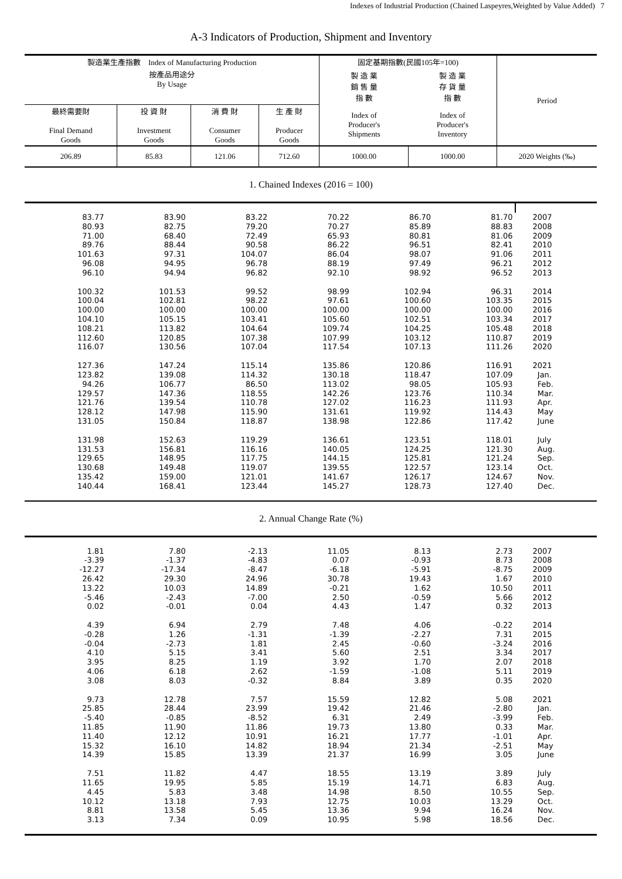Indexes of Industrial Production (Chained Laspeyres,Weighted by Value Added) 7
A-3 Indicators of Production, Shipment and Inventory
| 製造業生產指數 Index of Manufacturing Production | | | | 固定基期指數(民國105年=100) | | Period |
| 按產品用途分 By Usage | | | | 製 造 業 銷 售 量 指 數 | 製 造 業 存 貨 量 指 數 | |
| 最終需要財 Final Demand Goods | 投 資 財 Investment Goods | 消 費 財 Consumer Goods | 生 產 財 Producer Goods | Index of Producer's Shipments | Index of Producer's Inventory | |
| 206.89 | 85.83 | 121.06 | 712.60 | 1000.00 | 1000.00 | 2020 Weights (‰) |
1. Chained Indexes (2016 = 100)
| 83.77 | 83.90 | 83.22 | 70.22 | 86.70 | 81.70 | 2007 |
| 80.93 | 82.75 | 79.20 | 70.27 | 85.89 | 88.83 | 2008 |
| 71.00 | 68.40 | 72.49 | 65.93 | 80.81 | 81.06 | 2009 |
| 89.76 | 88.44 | 90.58 | 86.22 | 96.51 | 82.41 | 2010 |
| 101.63 | 97.31 | 104.07 | 86.04 | 98.07 | 91.06 | 2011 |
| 96.08 | 94.95 | 96.78 | 88.19 | 97.49 | 96.21 | 2012 |
| 96.10 | 94.94 | 96.82 | 92.10 | 98.92 | 96.52 | 2013 |
| 100.32 | 101.53 | 99.52 | 98.99 | 102.94 | 96.31 | 2014 |
| 100.04 | 102.81 | 98.22 | 97.61 | 100.60 | 103.35 | 2015 |
| 100.00 | 100.00 | 100.00 | 100.00 | 100.00 | 100.00 | 2016 |
| 104.10 | 105.15 | 103.41 | 105.60 | 102.51 | 103.34 | 2017 |
| 108.21 | 113.82 | 104.64 | 109.74 | 104.25 | 105.48 | 2018 |
| 112.60 | 120.85 | 107.38 | 107.99 | 103.12 | 110.87 | 2019 |
| 116.07 | 130.56 | 107.04 | 117.54 | 107.13 | 111.26 | 2020 |
| 127.36 | 147.24 | 115.14 | 135.86 | 120.86 | 116.91 | 2021 |
| 123.82 | 139.08 | 114.32 | 130.18 | 118.47 | 107.09 | Jan. |
| 94.26 | 106.77 | 86.50 | 113.02 | 98.05 | 105.93 | Feb. |
| 129.57 | 147.36 | 118.55 | 142.26 | 123.76 | 110.34 | Mar. |
| 121.76 | 139.54 | 110.78 | 127.02 | 116.23 | 111.93 | Apr. |
| 128.12 | 147.98 | 115.90 | 131.61 | 119.92 | 114.43 | May |
| 131.05 | 150.84 | 118.87 | 138.98 | 122.86 | 117.42 | June |
| 131.98 | 152.63 | 119.29 | 136.61 | 123.51 | 118.01 | July |
| 131.53 | 156.81 | 116.16 | 140.05 | 124.25 | 121.30 | Aug. |
| 129.65 | 148.95 | 117.75 | 144.15 | 125.81 | 121.24 | Sep. |
| 130.68 | 149.48 | 119.07 | 139.55 | 122.57 | 123.14 | Oct. |
| 135.42 | 159.00 | 121.01 | 141.67 | 126.17 | 124.67 | Nov. |
| 140.44 | 168.41 | 123.44 | 145.27 | 128.73 | 127.40 | Dec. |
2. Annual Change Rate (%)
| 1.81 | 7.80 | -2.13 | 11.05 | 8.13 | 2.73 | 2007 |
| -3.39 | -1.37 | -4.83 | 0.07 | -0.93 | 8.73 | 2008 |
| -12.27 | -17.34 | -8.47 | -6.18 | -5.91 | -8.75 | 2009 |
| 26.42 | 29.30 | 24.96 | 30.78 | 19.43 | 1.67 | 2010 |
| 13.22 | 10.03 | 14.89 | -0.21 | 1.62 | 10.50 | 2011 |
| -5.46 | -2.43 | -7.00 | 2.50 | -0.59 | 5.66 | 2012 |
| 0.02 | -0.01 | 0.04 | 4.43 | 1.47 | 0.32 | 2013 |
| 4.39 | 6.94 | 2.79 | 7.48 | 4.06 | -0.22 | 2014 |
| -0.28 | 1.26 | -1.31 | -1.39 | -2.27 | 7.31 | 2015 |
| -0.04 | -2.73 | 1.81 | 2.45 | -0.60 | -3.24 | 2016 |
| 4.10 | 5.15 | 3.41 | 5.60 | 2.51 | 3.34 | 2017 |
| 3.95 | 8.25 | 1.19 | 3.92 | 1.70 | 2.07 | 2018 |
| 4.06 | 6.18 | 2.62 | -1.59 | -1.08 | 5.11 | 2019 |
| 3.08 | 8.03 | -0.32 | 8.84 | 3.89 | 0.35 | 2020 |
| 9.73 | 12.78 | 7.57 | 15.59 | 12.82 | 5.08 | 2021 |
| 25.85 | 28.44 | 23.99 | 19.42 | 21.46 | -2.80 | Jan. |
| -5.40 | -0.85 | -8.52 | 6.31 | 2.49 | -3.99 | Feb. |
| 11.85 | 11.90 | 11.86 | 19.73 | 13.80 | 0.33 | Mar. |
| 11.40 | 12.12 | 10.91 | 16.21 | 17.77 | -1.01 | Apr. |
| 15.32 | 16.10 | 14.82 | 18.94 | 21.34 | -2.51 | May |
| 14.39 | 15.85 | 13.39 | 21.37 | 16.99 | 3.05 | June |
| 7.51 | 11.82 | 4.47 | 18.55 | 13.19 | 3.89 | July |
| 11.65 | 19.95 | 5.85 | 15.19 | 14.71 | 6.83 | Aug. |
| 4.45 | 5.83 | 3.48 | 14.98 | 8.50 | 10.55 | Sep. |
| 10.12 | 13.18 | 7.93 | 12.75 | 10.03 | 13.29 | Oct. |
| 8.81 | 13.58 | 5.45 | 13.36 | 9.94 | 16.24 | Nov. |
| 3.13 | 7.34 | 0.09 | 10.95 | 5.98 | 18.56 | Dec. |